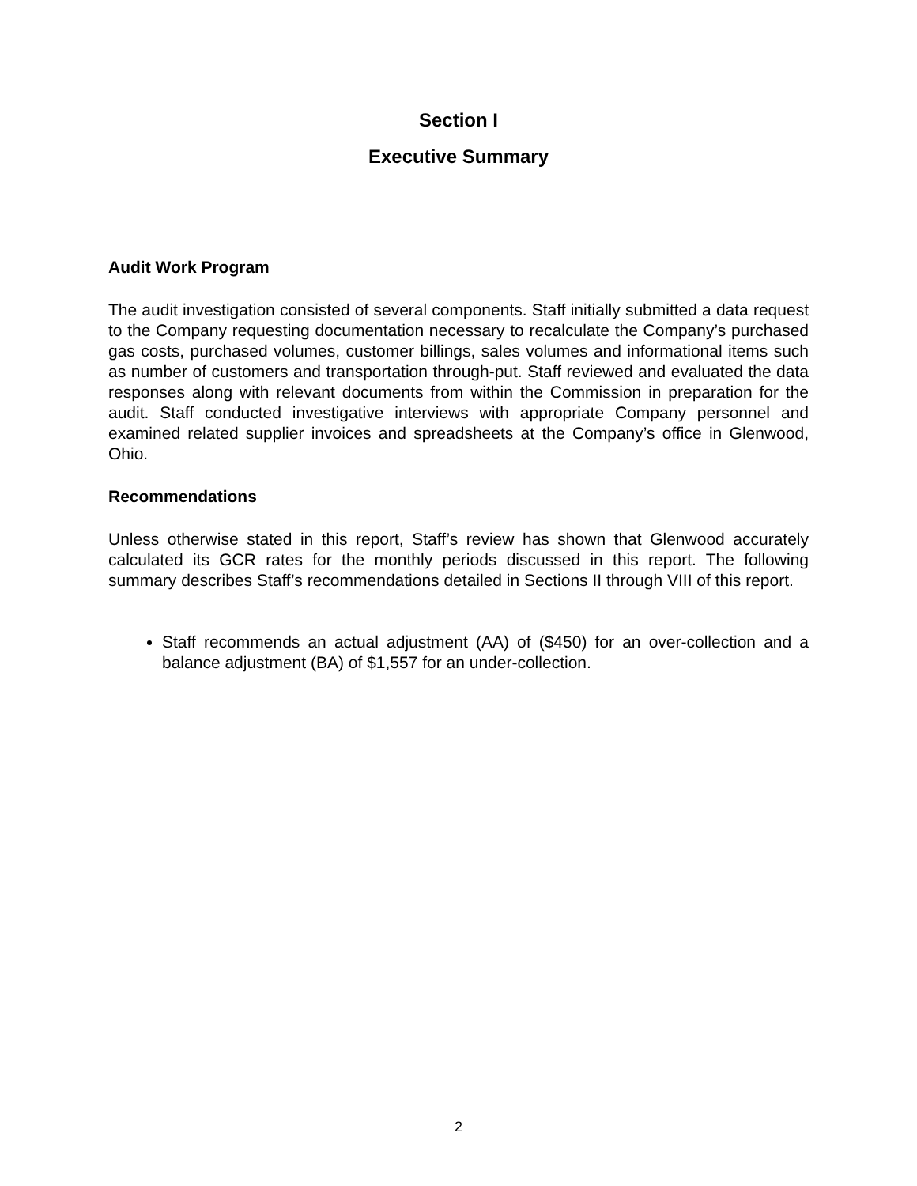Section I
Executive Summary
Audit Work Program
The audit investigation consisted of several components. Staff initially submitted a data request to the Company requesting documentation necessary to recalculate the Company’s purchased gas costs, purchased volumes, customer billings, sales volumes and informational items such as number of customers and transportation through-put. Staff reviewed and evaluated the data responses along with relevant documents from within the Commission in preparation for the audit. Staff conducted investigative interviews with appropriate Company personnel and examined related supplier invoices and spreadsheets at the Company’s office in Glenwood, Ohio.
Recommendations
Unless otherwise stated in this report, Staff’s review has shown that Glenwood accurately calculated its GCR rates for the monthly periods discussed in this report. The following summary describes Staff’s recommendations detailed in Sections II through VIII of this report.
Staff recommends an actual adjustment (AA) of ($450) for an over-collection and a balance adjustment (BA) of $1,557 for an under-collection.
2